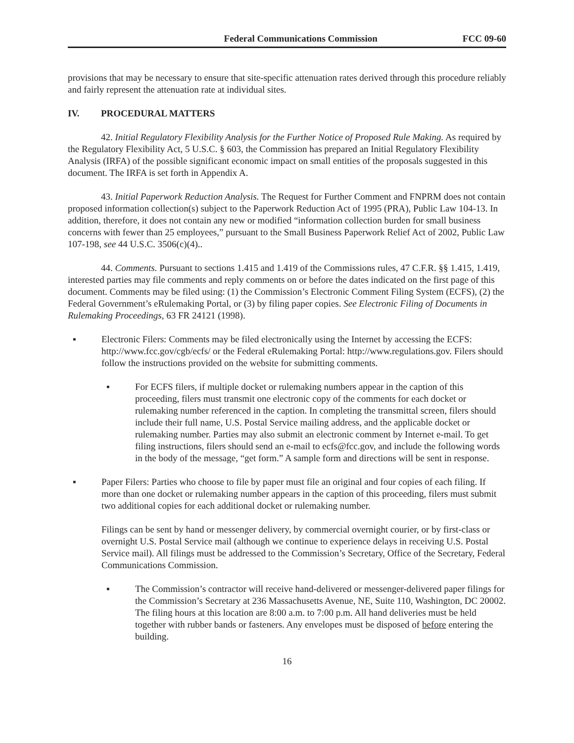Federal Communications Commission FCC 09-60
provisions that may be necessary to ensure that site-specific attenuation rates derived through this procedure reliably and fairly represent the attenuation rate at individual sites.
IV. PROCEDURAL MATTERS
42. Initial Regulatory Flexibility Analysis for the Further Notice of Proposed Rule Making. As required by the Regulatory Flexibility Act, 5 U.S.C. § 603, the Commission has prepared an Initial Regulatory Flexibility Analysis (IRFA) of the possible significant economic impact on small entities of the proposals suggested in this document. The IRFA is set forth in Appendix A.
43. Initial Paperwork Reduction Analysis. The Request for Further Comment and FNPRM does not contain proposed information collection(s) subject to the Paperwork Reduction Act of 1995 (PRA), Public Law 104-13. In addition, therefore, it does not contain any new or modified “information collection burden for small business concerns with fewer than 25 employees,” pursuant to the Small Business Paperwork Relief Act of 2002, Public Law 107-198, see 44 U.S.C. 3506(c)(4)..
44. Comments. Pursuant to sections 1.415 and 1.419 of the Commissions rules, 47 C.F.R. §§ 1.415, 1.419, interested parties may file comments and reply comments on or before the dates indicated on the first page of this document. Comments may be filed using: (1) the Commission’s Electronic Comment Filing System (ECFS), (2) the Federal Government’s eRulemaking Portal, or (3) by filing paper copies. See Electronic Filing of Documents in Rulemaking Proceedings, 63 FR 24121 (1998).
▪ Electronic Filers: Comments may be filed electronically using the Internet by accessing the ECFS: http://www.fcc.gov/cgb/ecfs/ or the Federal eRulemaking Portal: http://www.regulations.gov. Filers should follow the instructions provided on the website for submitting comments.
▪ For ECFS filers, if multiple docket or rulemaking numbers appear in the caption of this proceeding, filers must transmit one electronic copy of the comments for each docket or rulemaking number referenced in the caption. In completing the transmittal screen, filers should include their full name, U.S. Postal Service mailing address, and the applicable docket or rulemaking number. Parties may also submit an electronic comment by Internet e-mail. To get filing instructions, filers should send an e-mail to ecfs@fcc.gov, and include the following words in the body of the message, “get form.” A sample form and directions will be sent in response.
▪ Paper Filers: Parties who choose to file by paper must file an original and four copies of each filing. If more than one docket or rulemaking number appears in the caption of this proceeding, filers must submit two additional copies for each additional docket or rulemaking number.
Filings can be sent by hand or messenger delivery, by commercial overnight courier, or by first-class or overnight U.S. Postal Service mail (although we continue to experience delays in receiving U.S. Postal Service mail). All filings must be addressed to the Commission’s Secretary, Office of the Secretary, Federal Communications Commission.
▪ The Commission’s contractor will receive hand-delivered or messenger-delivered paper filings for the Commission’s Secretary at 236 Massachusetts Avenue, NE, Suite 110, Washington, DC 20002. The filing hours at this location are 8:00 a.m. to 7:00 p.m. All hand deliveries must be held together with rubber bands or fasteners. Any envelopes must be disposed of before entering the building.
16